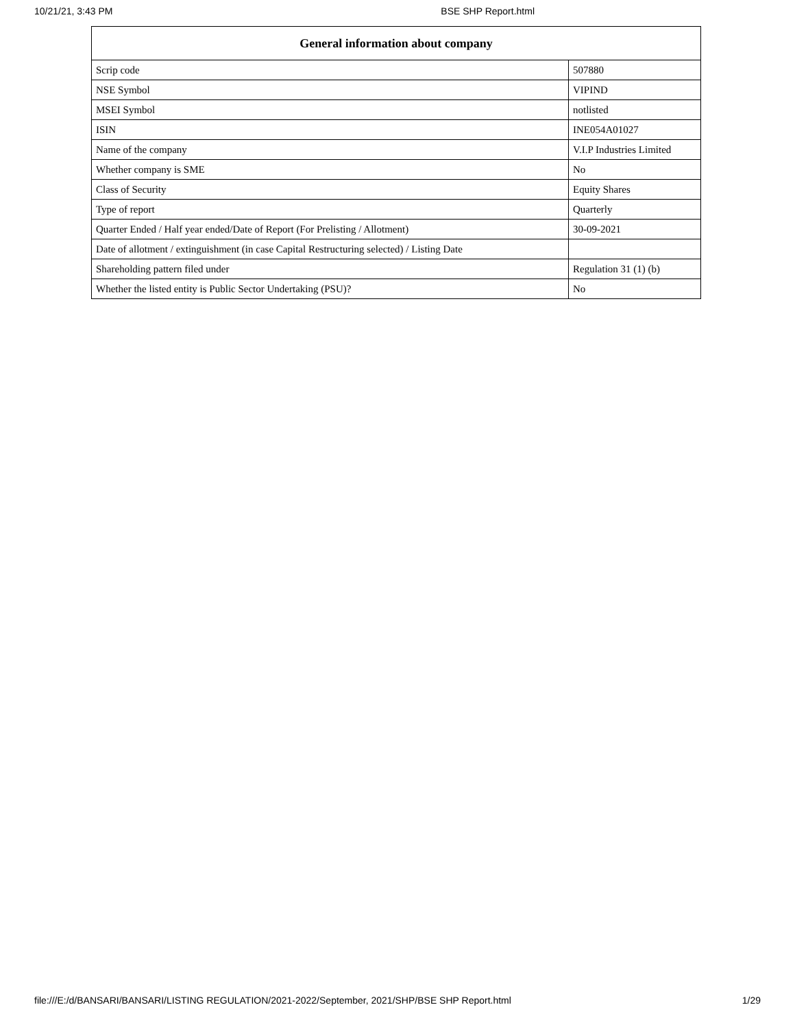10/21/21, 3:43 PM BSE SHP Report.html
| General information about company | |
| --- | --- |
| Scrip code | 507880 |
| NSE Symbol | VIPIND |
| MSEI Symbol | notlisted |
| ISIN | INE054A01027 |
| Name of the company | V.I.P Industries Limited |
| Whether company is SME | No |
| Class of Security | Equity Shares |
| Type of report | Quarterly |
| Quarter Ended / Half year ended/Date of Report (For Prelisting / Allotment) | 30-09-2021 |
| Date of allotment / extinguishment (in case Capital Restructuring selected) / Listing Date | |
| Shareholding pattern filed under | Regulation 31 (1) (b) |
| Whether the listed entity is Public Sector Undertaking (PSU)? | No |
file:///E:/d/BANSARI/BANSARI/LISTING REGULATION/2021-2022/September, 2021/SHP/BSE SHP Report.html 1/29